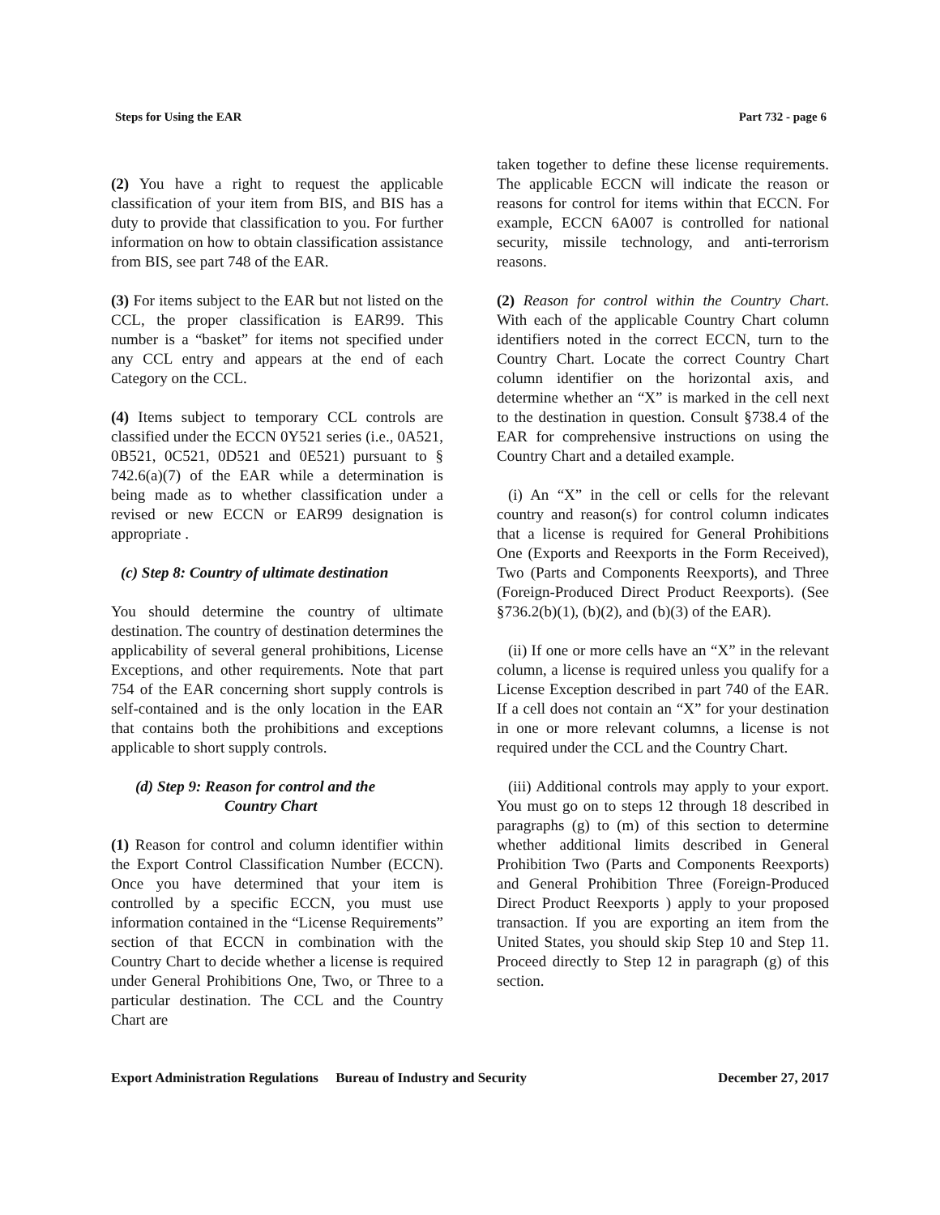Steps for Using the EAR Part 732 - page 6
(2) You have a right to request the applicable classification of your item from BIS, and BIS has a duty to provide that classification to you. For further information on how to obtain classification assistance from BIS, see part 748 of the EAR.
(3) For items subject to the EAR but not listed on the CCL, the proper classification is EAR99. This number is a “basket” for items not specified under any CCL entry and appears at the end of each Category on the CCL.
(4) Items subject to temporary CCL controls are classified under the ECCN 0Y521 series (i.e., 0A521, 0B521, 0C521, 0D521 and 0E521) pursuant to § 742.6(a)(7) of the EAR while a determination is being made as to whether classification under a revised or new ECCN or EAR99 designation is appropriate .
(c) Step 8: Country of ultimate destination
You should determine the country of ultimate destination. The country of destination determines the applicability of several general prohibitions, License Exceptions, and other requirements. Note that part 754 of the EAR concerning short supply controls is self-contained and is the only location in the EAR that contains both the prohibitions and exceptions applicable to short supply controls.
(d) Step 9: Reason for control and the
Country Chart
(1) Reason for control and column identifier within the Export Control Classification Number (ECCN). Once you have determined that your item is controlled by a specific ECCN, you must use information contained in the “License Requirements” section of that ECCN in combination with the Country Chart to decide whether a license is required under General Prohibitions One, Two, or Three to a particular destination. The CCL and the Country Chart are
taken together to define these license requirements. The applicable ECCN will indicate the reason or reasons for control for items within that ECCN. For example, ECCN 6A007 is controlled for national security, missile technology, and anti-terrorism reasons.
(2) Reason for control within the Country Chart. With each of the applicable Country Chart column identifiers noted in the correct ECCN, turn to the Country Chart. Locate the correct Country Chart column identifier on the horizontal axis, and determine whether an “X” is marked in the cell next to the destination in question. Consult §738.4 of the EAR for comprehensive instructions on using the Country Chart and a detailed example.
(i) An “X” in the cell or cells for the relevant country and reason(s) for control column indicates that a license is required for General Prohibitions One (Exports and Reexports in the Form Received), Two (Parts and Components Reexports), and Three (Foreign-Produced Direct Product Reexports). (See §736.2(b)(1), (b)(2), and (b)(3) of the EAR).
(ii) If one or more cells have an “X” in the relevant column, a license is required unless you qualify for a License Exception described in part 740 of the EAR. If a cell does not contain an “X” for your destination in one or more relevant columns, a license is not required under the CCL and the Country Chart.
(iii) Additional controls may apply to your export. You must go on to steps 12 through 18 described in paragraphs (g) to (m) of this section to determine whether additional limits described in General Prohibition Two (Parts and Components Reexports) and General Prohibition Three (Foreign-Produced Direct Product Reexports ) apply to your proposed transaction. If you are exporting an item from the United States, you should skip Step 10 and Step 11. Proceed directly to Step 12 in paragraph (g) of this section.
Export Administration Regulations Bureau of Industry and Security December 27, 2017